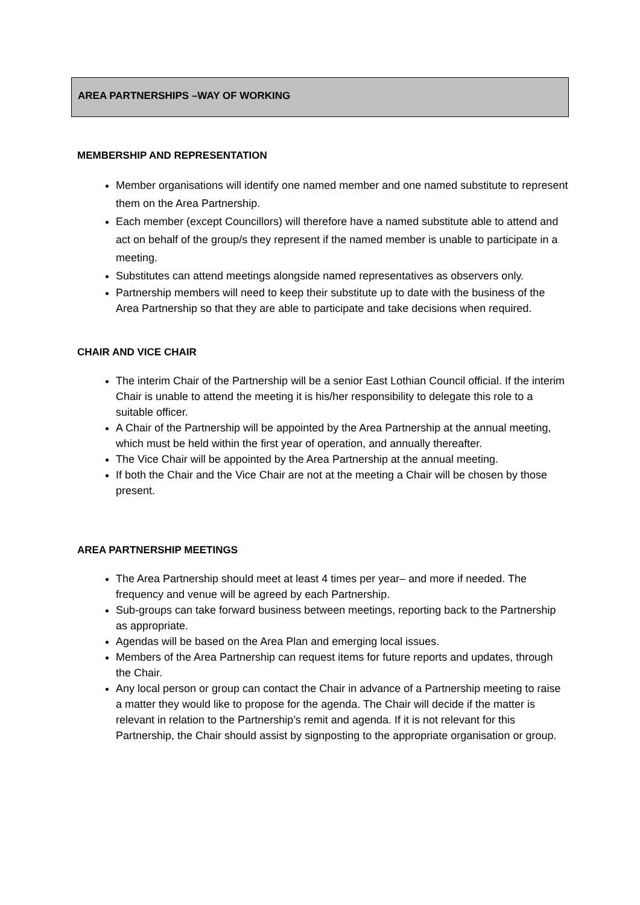AREA PARTNERSHIPS –WAY OF WORKING
MEMBERSHIP AND REPRESENTATION
Member organisations will identify one named member and one named substitute to represent them on the Area Partnership.
Each member (except Councillors) will therefore have a named substitute able to attend and act on behalf of the group/s they represent if the named member is unable to participate in a meeting.
Substitutes can attend meetings alongside named representatives as observers only.
Partnership members will need to keep their substitute up to date with the business of the Area Partnership so that they are able to participate and take decisions when required.
CHAIR AND VICE CHAIR
The interim Chair of the Partnership will be a senior East Lothian Council official. If the interim Chair is unable to attend the meeting it is his/her responsibility to delegate this role to a suitable officer.
A Chair of the Partnership will be appointed by the Area Partnership at the annual meeting, which must be held within the first year of operation, and annually thereafter.
The Vice Chair will be appointed by the Area Partnership at the annual meeting.
If both the Chair and the Vice Chair are not at the meeting a Chair will be chosen by those present.
AREA PARTNERSHIP MEETINGS
The Area Partnership should meet at least 4 times per year– and more if needed. The frequency and venue will be agreed by each Partnership.
Sub-groups can take forward business between meetings, reporting back to the Partnership as appropriate.
Agendas will be based on the Area Plan and emerging local issues.
Members of the Area Partnership can request items for future reports and updates, through the Chair.
Any local person or group can contact the Chair in advance of a Partnership meeting to raise a matter they would like to propose for the agenda. The Chair will decide if the matter is relevant in relation to the Partnership’s remit and agenda. If it is not relevant for this Partnership, the Chair should assist by signposting to the appropriate organisation or group.